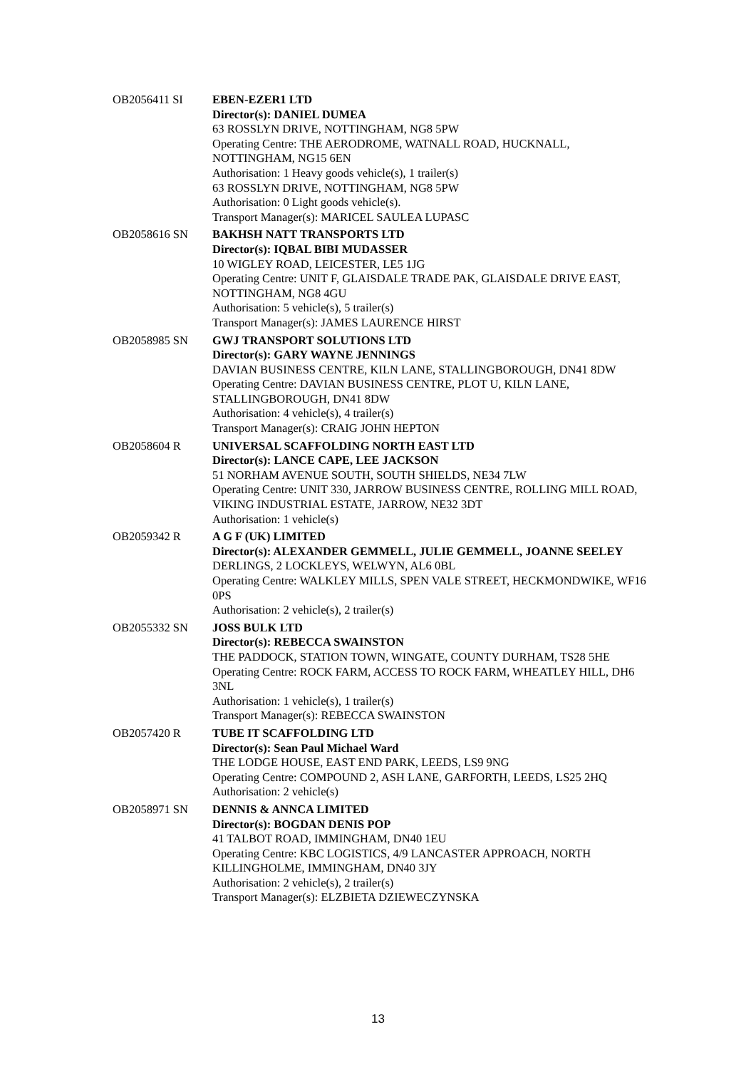| OB2056411 SI | EBEN-EZER1 LTD Director(s): DANIEL DUMEA 63 ROSSLYN DRIVE, NOTTINGHAM, NG8 5PW Operating Centre: THE AERODROME, WATNALL ROAD, HUCKNALL, NOTTINGHAM, NG15 6EN Authorisation: 1 Heavy goods vehicle(s), 1 trailer(s) 63 ROSSLYN DRIVE, NOTTINGHAM, NG8 5PW Authorisation: 0 Light goods vehicle(s). Transport Manager(s): MARICEL SAULEA LUPASC |
| OB2058616 SN | BAKHSH NATT TRANSPORTS LTD Director(s): IQBAL BIBI MUDASSER 10 WIGLEY ROAD, LEICESTER, LE5 1JG Operating Centre: UNIT F, GLAISDALE TRADE PAK, GLAISDALE DRIVE EAST, NOTTINGHAM, NG8 4GU Authorisation: 5 vehicle(s), 5 trailer(s) Transport Manager(s): JAMES LAURENCE HIRST |
| OB2058985 SN | GWJ TRANSPORT SOLUTIONS LTD Director(s): GARY WAYNE JENNINGS DAVIAN BUSINESS CENTRE, KILN LANE, STALLINGBOROUGH, DN41 8DW Operating Centre: DAVIAN BUSINESS CENTRE, PLOT U, KILN LANE, STALLINGBOROUGH, DN41 8DW Authorisation: 4 vehicle(s), 4 trailer(s) Transport Manager(s): CRAIG JOHN HEPTON |
| OB2058604 R | UNIVERSAL SCAFFOLDING NORTH EAST LTD Director(s): LANCE CAPE, LEE JACKSON 51 NORHAM AVENUE SOUTH, SOUTH SHIELDS, NE34 7LW Operating Centre: UNIT 330, JARROW BUSINESS CENTRE, ROLLING MILL ROAD, VIKING INDUSTRIAL ESTATE, JARROW, NE32 3DT Authorisation: 1 vehicle(s) |
| OB2059342 R | A G F (UK) LIMITED Director(s): ALEXANDER GEMMELL, JULIE GEMMELL, JOANNE SEELEY DERLINGS, 2 LOCKLEYS, WELWYN, AL6 0BL Operating Centre: WALKLEY MILLS, SPEN VALE STREET, HECKMONDWIKE, WF16 0PS Authorisation: 2 vehicle(s), 2 trailer(s) |
| OB2055332 SN | JOSS BULK LTD Director(s): REBECCA SWAINSTON THE PADDOCK, STATION TOWN, WINGATE, COUNTY DURHAM, TS28 5HE Operating Centre: ROCK FARM, ACCESS TO ROCK FARM, WHEATLEY HILL, DH6 3NL Authorisation: 1 vehicle(s), 1 trailer(s) Transport Manager(s): REBECCA SWAINSTON |
| OB2057420 R | TUBE IT SCAFFOLDING LTD Director(s): Sean Paul Michael Ward THE LODGE HOUSE, EAST END PARK, LEEDS, LS9 9NG Operating Centre: COMPOUND 2, ASH LANE, GARFORTH, LEEDS, LS25 2HQ Authorisation: 2 vehicle(s) |
| OB2058971 SN | DENNIS & ANNCA LIMITED Director(s): BOGDAN DENIS POP 41 TALBOT ROAD, IMMINGHAM, DN40 1EU Operating Centre: KBC LOGISTICS, 4/9 LANCASTER APPROACH, NORTH KILLINGHOLME, IMMINGHAM, DN40 3JY Authorisation: 2 vehicle(s), 2 trailer(s) Transport Manager(s): ELZBIETA DZIEWECZYNSKA |
13